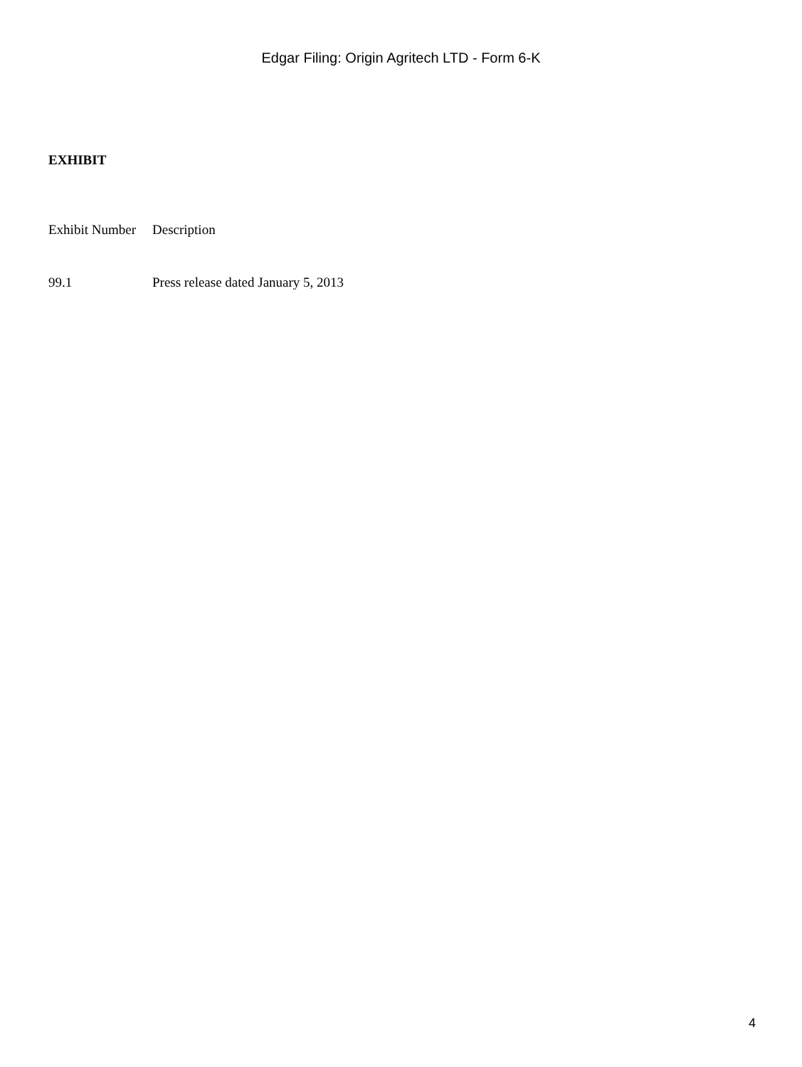Edgar Filing: Origin Agritech LTD - Form 6-K
EXHIBIT
| Exhibit Number | Description |
| 99.1 | Press release dated January 5, 2013 |
4